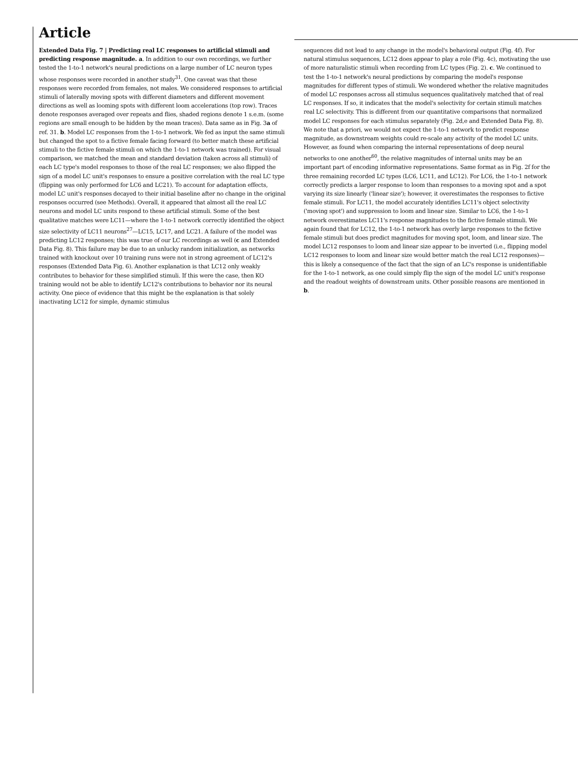Article
Extended Data Fig. 7 | Predicting real LC responses to artificial stimuli and predicting response magnitude. a. In addition to our own recordings, we further tested the 1-to-1 network's neural predictions on a large number of LC neuron types whose responses were recorded in another study<sup>31</sup>. One caveat was that these responses were recorded from females, not males. We considered responses to artificial stimuli of laterally moving spots with different diameters and different movement directions as well as looming spots with different loom accelerations (top row). Traces denote responses averaged over repeats and flies, shaded regions denote 1 s.e.m. (some regions are small enough to be hidden by the mean traces). Data same as in Fig. 3a of ref. 31. b. Model LC responses from the 1-to-1 network. We fed as input the same stimuli but changed the spot to a fictive female facing forward (to better match these artificial stimuli to the fictive female stimuli on which the 1-to-1 network was trained). For visual comparison, we matched the mean and standard deviation (taken across all stimuli) of each LC type's model responses to those of the real LC responses; we also flipped the sign of a model LC unit's responses to ensure a positive correlation with the real LC type (flipping was only performed for LC6 and LC21). To account for adaptation effects, model LC unit's responses decayed to their initial baseline after no change in the original responses occurred (see Methods). Overall, it appeared that almost all the real LC neurons and model LC units respond to these artificial stimuli. Some of the best qualitative matches were LC11—where the 1-to-1 network correctly identified the object size selectivity of LC11 neurons<sup>27</sup>—LC15, LC17, and LC21. A failure of the model was predicting LC12 responses; this was true of our LC recordings as well (c and Extended Data Fig. 8). This failure may be due to an unlucky random initialization, as networks trained with knockout over 10 training runs were not in strong agreement of LC12's responses (Extended Data Fig. 6). Another explanation is that LC12 only weakly contributes to behavior for these simplified stimuli. If this were the case, then KO training would not be able to identify LC12's contributions to behavior nor its neural activity. One piece of evidence that this might be the explanation is that solely inactivating LC12 for simple, dynamic stimulus
sequences did not lead to any change in the model's behavioral output (Fig. 4f). For natural stimulus sequences, LC12 does appear to play a role (Fig. 4c), motivating the use of more naturalistic stimuli when recording from LC types (Fig. 2). c. We continued to test the 1-to-1 network's neural predictions by comparing the model's response magnitudes for different types of stimuli. We wondered whether the relative magnitudes of model LC responses across all stimulus sequences qualitatively matched that of real LC responses. If so, it indicates that the model's selectivity for certain stimuli matches real LC selectivity. This is different from our quantitative comparisons that normalized model LC responses for each stimulus separately (Fig. 2d,e and Extended Data Fig. 8). We note that a priori, we would not expect the 1-to-1 network to predict response magnitude, as downstream weights could re-scale any activity of the model LC units. However, as found when comparing the internal representations of deep neural networks to one another<sup>60</sup>, the relative magnitudes of internal units may be an important part of encoding informative representations. Same format as in Fig. 2f for the three remaining recorded LC types (LC6, LC11, and LC12). For LC6, the 1-to-1 network correctly predicts a larger response to loom than responses to a moving spot and a spot varying its size linearly ('linear size'); however, it overestimates the responses to fictive female stimuli. For LC11, the model accurately identifies LC11's object selectivity ('moving spot') and suppression to loom and linear size. Similar to LC6, the 1-to-1 network overestimates LC11's response magnitudes to the fictive female stimuli. We again found that for LC12, the 1-to-1 network has overly large responses to the fictive female stimuli but does predict magnitudes for moving spot, loom, and linear size. The model LC12 responses to loom and linear size appear to be inverted (i.e., flipping model LC12 responses to loom and linear size would better match the real LC12 responses)—this is likely a consequence of the fact that the sign of an LC's response is unidentifiable for the 1-to-1 network, as one could simply flip the sign of the model LC unit's response and the readout weights of downstream units. Other possible reasons are mentioned in b.